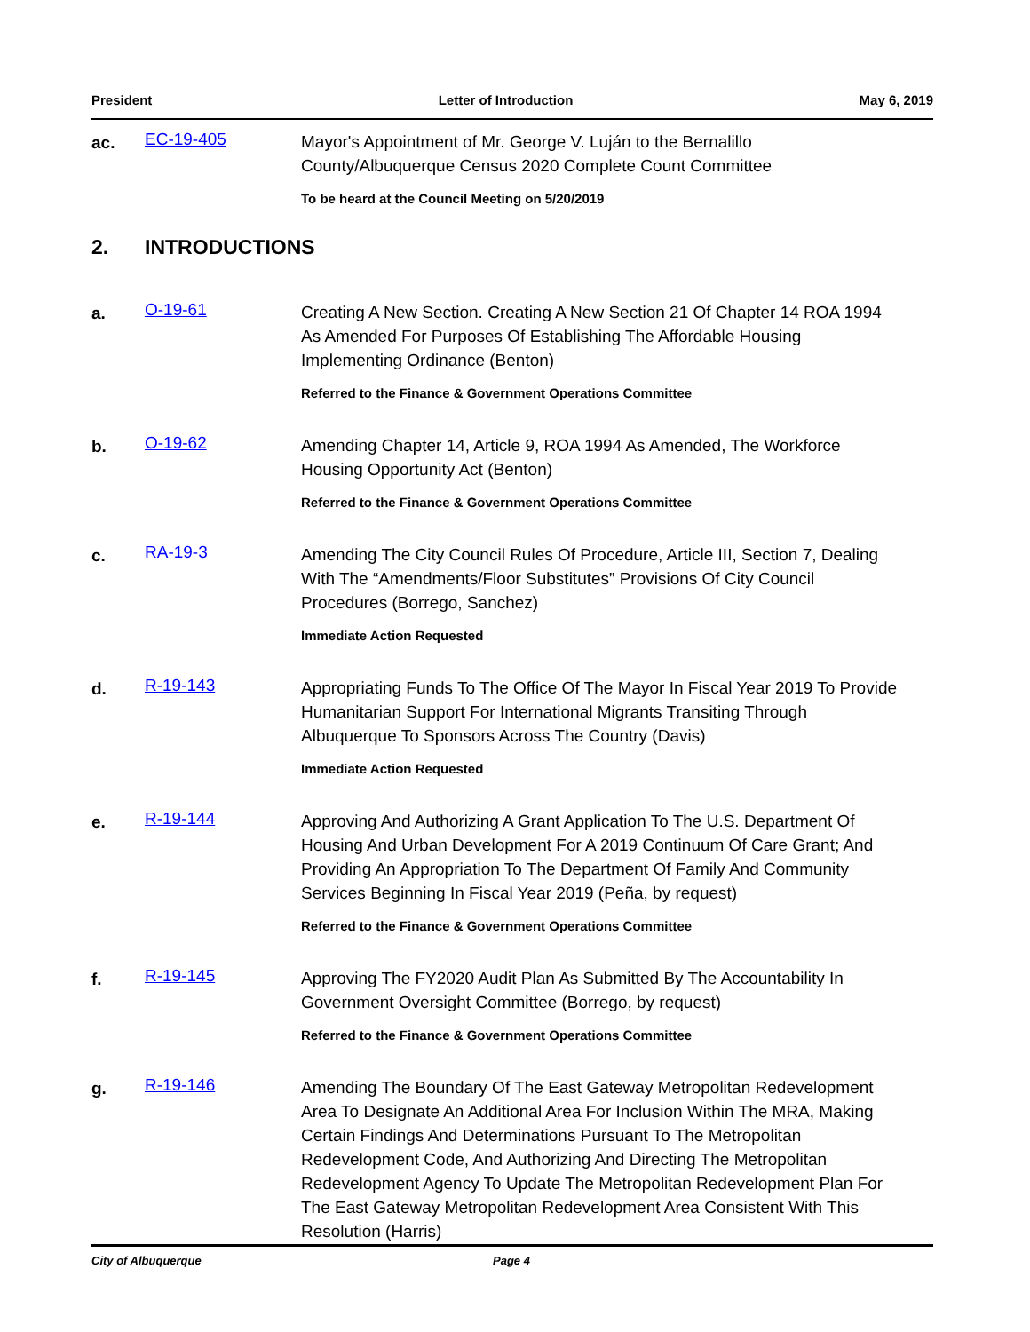President Letter of Introduction May 6, 2019
ac.
EC-19-405
Mayor's Appointment of Mr. George V. Luján to the Bernalillo County/Albuquerque Census 2020 Complete Count Committee
To be heard at the Council Meeting on 5/20/2019
2. INTRODUCTIONS
a.
O-19-61
Creating A New Section. Creating A New Section 21 Of Chapter 14 ROA 1994 As Amended For Purposes Of Establishing The Affordable Housing Implementing Ordinance (Benton)
Referred to the Finance & Government Operations Committee
b.
O-19-62
Amending Chapter 14, Article 9, ROA 1994 As Amended, The Workforce Housing Opportunity Act (Benton)
Referred to the Finance & Government Operations Committee
c.
RA-19-3
Amending The City Council Rules Of Procedure, Article III, Section 7, Dealing With The “Amendments/Floor Substitutes” Provisions Of City Council Procedures (Borrego, Sanchez)
Immediate Action Requested
d.
R-19-143
Appropriating Funds To The Office Of The Mayor In Fiscal Year 2019 To Provide Humanitarian Support For International Migrants Transiting Through Albuquerque To Sponsors Across The Country (Davis)
Immediate Action Requested
e.
R-19-144
Approving And Authorizing A Grant Application To The U.S. Department Of Housing And Urban Development For A 2019 Continuum Of Care Grant; And Providing An Appropriation To The Department Of Family And Community Services Beginning In Fiscal Year 2019 (Peña, by request)
Referred to the Finance & Government Operations Committee
f.
R-19-145
Approving The FY2020 Audit Plan As Submitted By The Accountability In Government Oversight Committee (Borrego, by request)
Referred to the Finance & Government Operations Committee
g.
R-19-146
Amending The Boundary Of The East Gateway Metropolitan Redevelopment Area To Designate An Additional Area For Inclusion Within The MRA, Making Certain Findings And Determinations Pursuant To The Metropolitan Redevelopment Code, And Authorizing And Directing The Metropolitan Redevelopment Agency To Update The Metropolitan Redevelopment Plan For The East Gateway Metropolitan Redevelopment Area Consistent With This Resolution (Harris)
City of Albuquerque Page 4